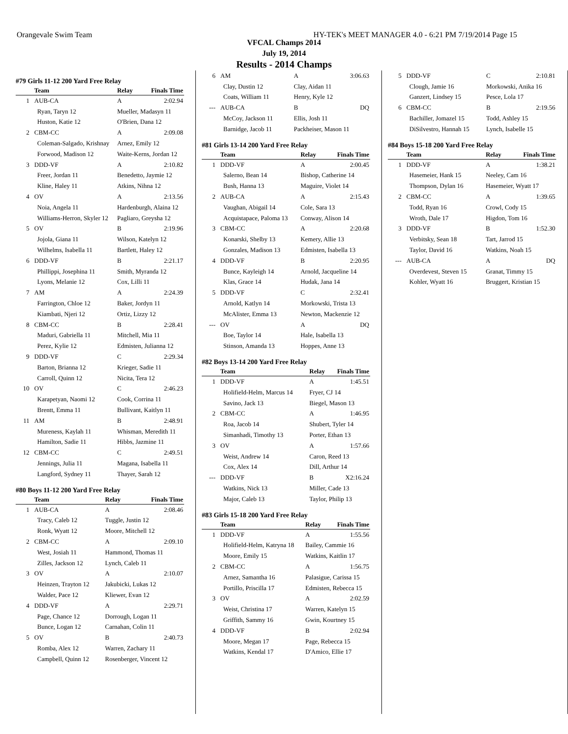Orangevale Swim Team HY-TEK's MEET MANAGER 4.0 - 6:21 PM 7/19/2014 Page 15
VFCAL Champs 2014
July 19, 2014
Results - 2014 Champs
#79 Girls 11-12 200 Yard Free Relay
| | Team | Relay | Finals Time |
| --- | --- | --- | --- |
| 1 | AUB-CA | A | 2:02.94 |
| Ryan, Taryn 12 | | Mueller, Madasyn 11 | |
| Huston, Katie 12 | | O'Brien, Dana 12 | |
| 2 | CBM-CC | A | 2:09.08 |
| Coleman-Salgado, Krishnay | | Arnez, Emily 12 | |
| Forwood, Madison 12 | | Waite-Kerns, Jordan 12 | |
| 3 | DDD-VF | A | 2:10.82 |
| Freer, Jordan 11 | | Benedetto, Jaymie 12 | |
| Kline, Haley 11 | | Atkins, Nihna 12 | |
| 4 | OV | A | 2:13.56 |
| Noia, Angela 11 | | Hardenburgh, Alaina 12 | |
| Williams-Herron, Skyler 12 | | Pagliaro, Greysha 12 | |
| 5 | OV | B | 2:19.96 |
| Jojola, Giana 11 | | Wilson, Katelyn 12 | |
| Wilhelms, Isabella 11 | | Bartlett, Haley 12 | |
| 6 | DDD-VF | B | 2:21.17 |
| Phillippi, Josephina 11 | | Smith, Myranda 12 | |
| Lyons, Melanie 12 | | Cox, Lilli 11 | |
| 7 | AM | A | 2:24.39 |
| Farrington, Chloe 12 | | Baker, Jordyn 11 | |
| Kiambati, Njeri 12 | | Ortiz, Lizzy 12 | |
| 8 | CBM-CC | B | 2:28.41 |
| Maduri, Gabriella 11 | | Mitchell, Mia 11 | |
| Perez, Kylie 12 | | Edmisten, Julianna 12 | |
| 9 | DDD-VF | C | 2:29.34 |
| Barton, Brianna 12 | | Krieger, Sadie 11 | |
| Carroll, Quinn 12 | | Nicita, Tera 12 | |
| 10 | OV | C | 2:46.23 |
| Karapetyan, Naomi 12 | | Cook, Corrina 11 | |
| Brentt, Emma 11 | | Bullivant, Kaitlyn 11 | |
| 11 | AM | B | 2:48.91 |
| Mureness, Kaylah 11 | | Whisman, Meredith 11 | |
| Hamilton, Sadie 11 | | Hibbs, Jazmine 11 | |
| 12 | CBM-CC | C | 2:49.51 |
| Jennings, Julia 11 | | Magana, Isabella 11 | |
| Langford, Sydney 11 | | Thayer, Sarah 12 | |
#80 Boys 11-12 200 Yard Free Relay
| | Team | Relay | Finals Time |
| --- | --- | --- | --- |
| 1 | AUB-CA | A | 2:08.46 |
| Tracy, Caleb 12 | | Tuggle, Justin 12 | |
| Ronk, Wyatt 12 | | Moore, Mitchell 12 | |
| 2 | CBM-CC | A | 2:09.10 |
| West, Josiah 11 | | Hammond, Thomas 11 | |
| Zilles, Jackson 12 | | Lynch, Caleb 11 | |
| 3 | OV | A | 2:10.07 |
| Heinzen, Trayton 12 | | Jakubicki, Lukas 12 | |
| Walder, Pace 12 | | Kliewer, Evan 12 | |
| 4 | DDD-VF | A | 2:29.71 |
| Page, Chance 12 | | Dorrough, Logan 11 | |
| Bunce, Logan 12 | | Carnahan, Colin 11 | |
| 5 | OV | B | 2:40.73 |
| Romba, Alex 12 | | Warren, Zachary 11 | |
| Campbell, Quinn 12 | | Rosenberger, Vincent 12 | |
| 6 | AM | A | 3:06.63 |
| Clay, Dustin 12 | | Clay, Aidan 11 | |
| Coats, William 11 | | Henry, Kyle 12 | |
| --- | AUB-CA | B | DQ |
| McCoy, Jackson 11 | | Ellis, Josh 11 | |
| Barnidge, Jacob 11 | | Packheiser, Mason 11 | |
#81 Girls 13-14 200 Yard Free Relay
| | Team | Relay | Finals Time |
| --- | --- | --- | --- |
| 1 | DDD-VF | A | 2:00.45 |
| Salerno, Bean 14 | | Bishop, Catherine 14 | |
| Bush, Hanna 13 | | Maguire, Violet 14 | |
| 2 | AUB-CA | A | 2:15.43 |
| Vaughan, Abigail 14 | | Cole, Sara 13 | |
| Acquistapace, Paloma 13 | | Conway, Alison 14 | |
| 3 | CBM-CC | A | 2:20.68 |
| Konarski, Shelby 13 | | Kemery, Allie 13 | |
| Gonzales, Madison 13 | | Edmisten, Isabella 13 | |
| 4 | DDD-VF | B | 2:20.95 |
| Bunce, Kayleigh 14 | | Arnold, Jacqueline 14 | |
| Klas, Grace 14 | | Hudak, Jana 14 | |
| 5 | DDD-VF | C | 2:32.41 |
| Arnold, Katlyn 14 | | Morkowski, Trista 13 | |
| McAlister, Emma 13 | | Newton, Mackenzie 12 | |
| --- | OV | A | DQ |
| Boe, Taylor 14 | | Hale, Isabella 13 | |
| Stinson, Amanda 13 | | Hoppes, Anne 13 | |
#82 Boys 13-14 200 Yard Free Relay
| | Team | Relay | Finals Time |
| --- | --- | --- | --- |
| 1 | DDD-VF | A | 1:45.51 |
| Holifield-Helm, Marcus 14 | | Fryer, CJ 14 | |
| Savino, Jack 13 | | Biegel, Mason 13 | |
| 2 | CBM-CC | A | 1:46.95 |
| Roa, Jacob 14 | | Shubert, Tyler 14 | |
| Simanhadi, Timothy 13 | | Porter, Ethan 13 | |
| 3 | OV | A | 1:57.66 |
| Weist, Andrew 14 | | Caron, Reed 13 | |
| Cox, Alex 14 | | Dill, Arthur 14 | |
| --- | DDD-VF | B | X2:16.24 |
| Watkins, Nick 13 | | Miller, Cade 13 | |
| Major, Caleb 13 | | Taylor, Philip 13 | |
#83 Girls 15-18 200 Yard Free Relay
| | Team | Relay | Finals Time |
| --- | --- | --- | --- |
| 1 | DDD-VF | A | 1:55.56 |
| Holifield-Helm, Katryna 18 | | Bailey, Cammie 16 | |
| Moore, Emily 15 | | Watkins, Kaitlin 17 | |
| 2 | CBM-CC | A | 1:56.75 |
| Arnez, Samantha 16 | | Palasigue, Carissa 15 | |
| Portillo, Priscilla 17 | | Edmisten, Rebecca 15 | |
| 3 | OV | A | 2:02.59 |
| Weist, Christina 17 | | Warren, Katelyn 15 | |
| Griffith, Sammy 16 | | Gwin, Kourtney 15 | |
| 4 | DDD-VF | B | 2:02.94 |
| Moore, Megan 17 | | Page, Rebecca 15 | |
| Watkins, Kendal 17 | | D'Amico, Ellie 17 | |
| 5 | DDD-VF | C | 2:10.81 |
| Clough, Jamie 16 | | Morkowski, Anika 16 | |
| Ganzert, Lindsey 15 | | Pesce, Lola 17 | |
| 6 | CBM-CC | B | 2:19.56 |
| Bachiller, Jomazel 15 | | Todd, Ashley 15 | |
| DiSilvestro, Hannah 15 | | Lynch, Isabelle 15 | |
#84 Boys 15-18 200 Yard Free Relay
| | Team | Relay | Finals Time |
| --- | --- | --- | --- |
| 1 | DDD-VF | A | 1:38.21 |
| Hasemeier, Hank 15 | | Neeley, Cam 16 | |
| Thompson, Dylan 16 | | Hasemeier, Wyatt 17 | |
| 2 | CBM-CC | A | 1:39.65 |
| Todd, Ryan 16 | | Crowl, Cody 15 | |
| Wroth, Dale 17 | | Higdon, Tom 16 | |
| 3 | DDD-VF | B | 1:52.30 |
| Verbitsky, Sean 18 | | Tart, Jarrod 15 | |
| Taylor, David 16 | | Watkins, Noah 15 | |
| --- | AUB-CA | A | DQ |
| Overdevest, Steven 15 | | Granat, Timmy 15 | |
| Kohler, Wyatt 16 | | Bruggert, Kristian 15 | |